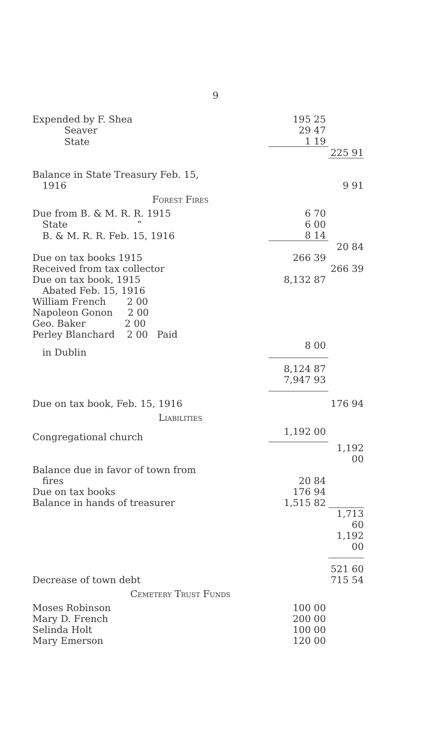9
| Expended by F. Shea | 195 25 | |
| Seaver | 29 47 | |
| State | 1 19 | |
| | | 225 91 |
| Balance in State Treasury Feb. 15, | | |
| 1916 | | 9 91 |
| Forest Fires | | |
| Due from B. & M. R. R. 1915 | 6 70 | |
| State “ | 6 00 | |
| B. & M. R. R. Feb. 15, 1916 | 8 14 | |
| | | 20 84 |
| Due on tax books 1915 | 266 39 | |
| Received from tax collector | | 266 39 |
| Due on tax book, 1915 | 8,132 87 | |
| Abated Feb. 15, 1916 | | |
| William French 2 00 | | |
| Napoleon Gonon 2 00 | | |
| Geo. Baker 2 00 | | |
| Perley Blanchard 2 00 Paid | | |
| in Dublin | 8 00 | |
| | 8,124 87 | |
| | 7,947 93 | |
| Due on tax book, Feb. 15, 1916 | | 176 94 |
| Liabilities | | |
| Congregational church | 1,192 00 | |
| | | 1,192 00 |
| Balance due in favor of town from | | |
| fires | 20 84 | |
| Due on tax books | 176 94 | |
| Balance in hands of treasurer | 1,515 82 | |
| | | 1,713 60 |
| | | 1,192 00 |
| | | 521 60 |
| Decrease of town debt | | 715 54 |
| Cemetery Trust Funds | | |
| Moses Robinson | 100 00 | |
| Mary D. French | 200 00 | |
| Selinda Holt | 100 00 | |
| Mary Emerson | 120 00 | |